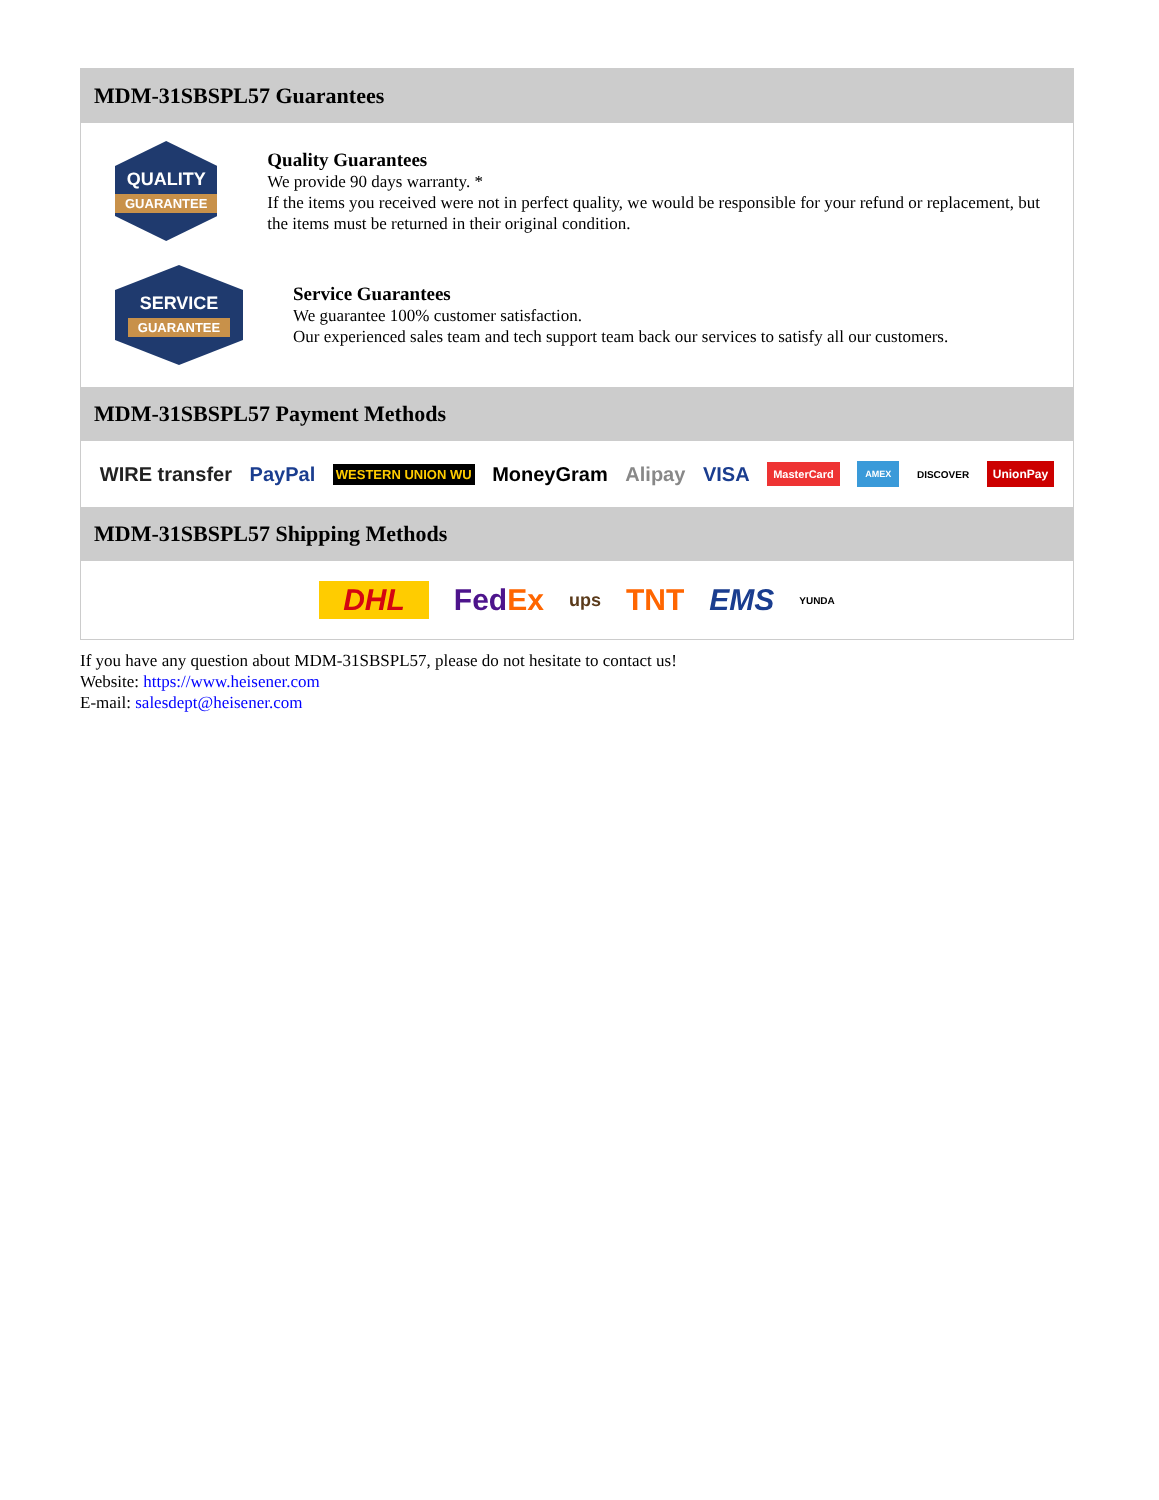MDM-31SBSPL57 Guarantees
QUALITY
GUARANTEE
Quality Guarantees
We provide 90 days warranty. *
If the items you received were not in perfect quality, we would be responsible for your refund or replacement, but the items must be returned in their original condition.
SERVICE
GUARANTEE
Service Guarantees
We guarantee 100% customer satisfaction.
Our experienced sales team and tech support team back our services to satisfy all our customers.
MDM-31SBSPL57 Payment Methods
WIRE transfer PayPal WESTERN UNION WU MoneyGram Alipay VISA MasterCard AMEX DISCOVER UnionPay
MDM-31SBSPL57 Shipping Methods
DHL FedEx ups TNT EMS YUNDA
If you have any question about MDM-31SBSPL57, please do not hesitate to contact us!
Website: https://www.heisener.com
E-mail: salesdept@heisener.com